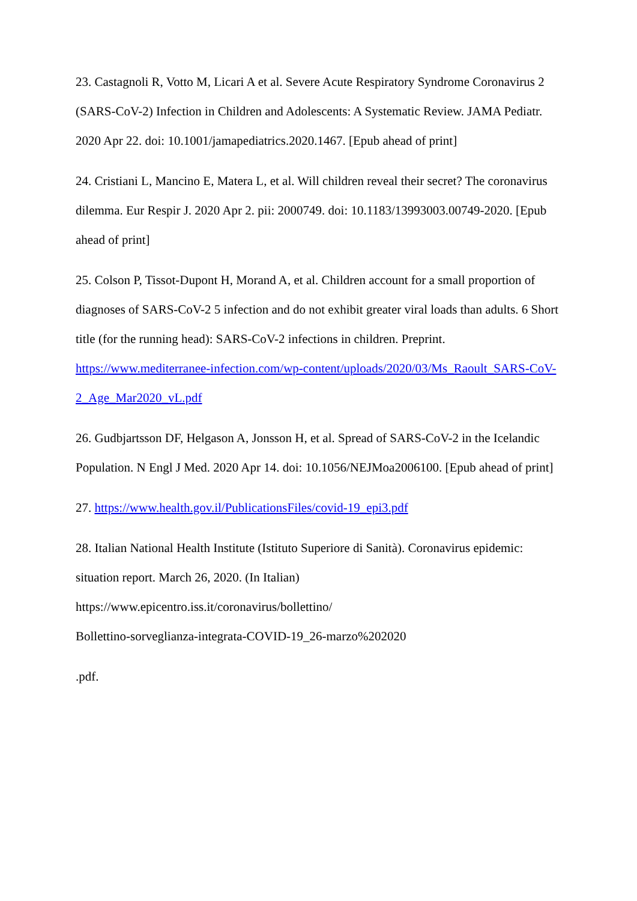23. Castagnoli R, Votto M, Licari A et al. Severe Acute Respiratory Syndrome Coronavirus 2 (SARS-CoV-2) Infection in Children and Adolescents: A Systematic Review. JAMA Pediatr. 2020 Apr 22. doi: 10.1001/jamapediatrics.2020.1467. [Epub ahead of print]
24. Cristiani L, Mancino E, Matera L, et al. Will children reveal their secret? The coronavirus dilemma. Eur Respir J. 2020 Apr 2. pii: 2000749. doi: 10.1183/13993003.00749-2020. [Epub ahead of print]
25. Colson P, Tissot-Dupont H, Morand A, et al. Children account for a small proportion of diagnoses of SARS-CoV-2 5 infection and do not exhibit greater viral loads than adults. 6 Short title (for the running head): SARS-CoV-2 infections in children. Preprint. https://www.mediterranee-infection.com/wp-content/uploads/2020/03/Ms_Raoult_SARS-CoV-2_Age_Mar2020_vL.pdf
26. Gudbjartsson DF, Helgason A, Jonsson H, et al. Spread of SARS-CoV-2 in the Icelandic Population. N Engl J Med. 2020 Apr 14. doi: 10.1056/NEJMoa2006100. [Epub ahead of print]
27. https://www.health.gov.il/PublicationsFiles/covid-19_epi3.pdf
28. Italian National Health Institute (Istituto Superiore di Sanità). Coronavirus epidemic: situation report. March 26, 2020. (In Italian) https://www.epicentro.iss.it/coronavirus/bollettino/
Bollettino-sorveglianza-integrata-COVID-19_26-marzo%202020
.pdf.